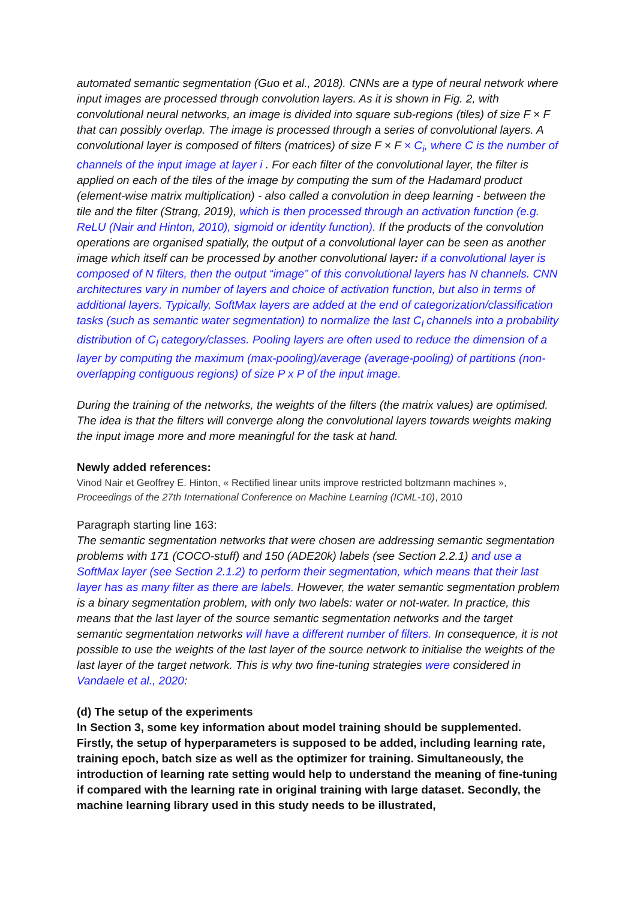automated semantic segmentation (Guo et al., 2018). CNNs are a type of neural network where input images are processed through convolution layers. As it is shown in Fig. 2, with convolutional neural networks, an image is divided into square sub-regions (tiles) of size F × F that can possibly overlap. The image is processed through a series of convolutional layers. A convolutional layer is composed of filters (matrices) of size F × F × C<sub>i</sub>, where C is the number of channels of the input image at layer i . For each filter of the convolutional layer, the filter is applied on each of the tiles of the image by computing the sum of the Hadamard product (element-wise matrix multiplication) - also called a convolution in deep learning - between the tile and the filter (Strang, 2019), which is then processed through an activation function (e.g. ReLU (Nair and Hinton, 2010), sigmoid or identity function). If the products of the convolution operations are organised spatially, the output of a convolutional layer can be seen as another image which itself can be processed by another convolutional layer: if a convolutional layer is composed of N filters, then the output “image” of this convolutional layers has N channels. CNN architectures vary in number of layers and choice of activation function, but also in terms of additional layers. Typically, SoftMax layers are added at the end of categorization/classification tasks (such as semantic water segmentation) to normalize the last C<sub>l</sub> channels into a probability distribution of C<sub>l</sub> category/classes. Pooling layers are often used to reduce the dimension of a layer by computing the maximum (max-pooling)/average (average-pooling) of partitions (non-overlapping contiguous regions) of size P x P of the input image.
During the training of the networks, the weights of the filters (the matrix values) are optimised. The idea is that the filters will converge along the convolutional layers towards weights making the input image more and more meaningful for the task at hand.
Newly added references:
Vinod Nair et Geoffrey E. Hinton, « Rectified linear units improve restricted boltzmann machines », Proceedings of the 27th International Conference on Machine Learning (ICML-10), 2010
Paragraph starting line 163:
The semantic segmentation networks that were chosen are addressing semantic segmentation problems with 171 (COCO-stuff) and 150 (ADE20k) labels (see Section 2.2.1) and use a SoftMax layer (see Section 2.1.2) to perform their segmentation, which means that their last layer has as many filter as there are labels. However, the water semantic segmentation problem is a binary segmentation problem, with only two labels: water or not-water. In practice, this means that the last layer of the source semantic segmentation networks and the target semantic segmentation networks will have a different number of filters. In consequence, it is not possible to use the weights of the last layer of the source network to initialise the weights of the last layer of the target network. This is why two fine-tuning strategies were considered in Vandaele et al., 2020:
(d) The setup of the experiments
In Section 3, some key information about model training should be supplemented. Firstly, the setup of hyperparameters is supposed to be added, including learning rate, training epoch, batch size as well as the optimizer for training. Simultaneously, the introduction of learning rate setting would help to understand the meaning of fine-tuning if compared with the learning rate in original training with large dataset. Secondly, the machine learning library used in this study needs to be illustrated,